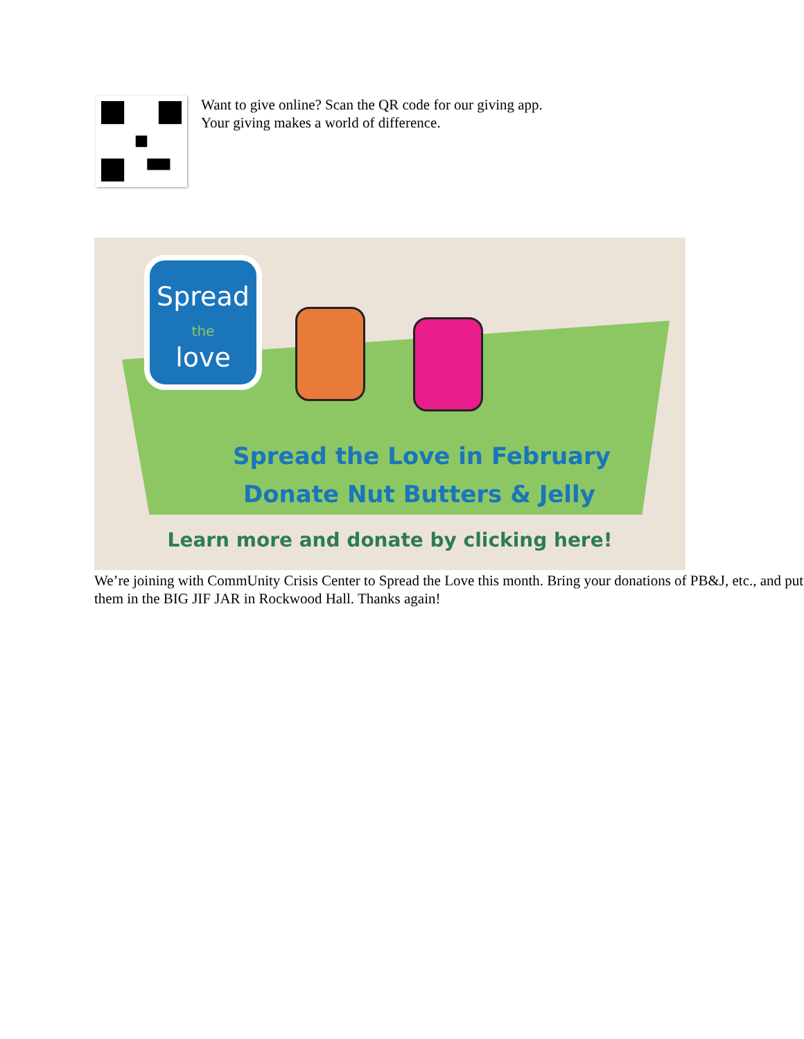Want to give online? Scan the QR code for our giving app.
Your giving makes a world of difference.
Spread
the
love
Spread the Love in February
Donate Nut Butters & Jelly
Learn more and donate by clicking here!
We’re joining with CommUnity Crisis Center to Spread the Love this month. Bring your donations of PB&J, etc., and put them in the BIG JIF JAR in Rockwood Hall. Thanks again!